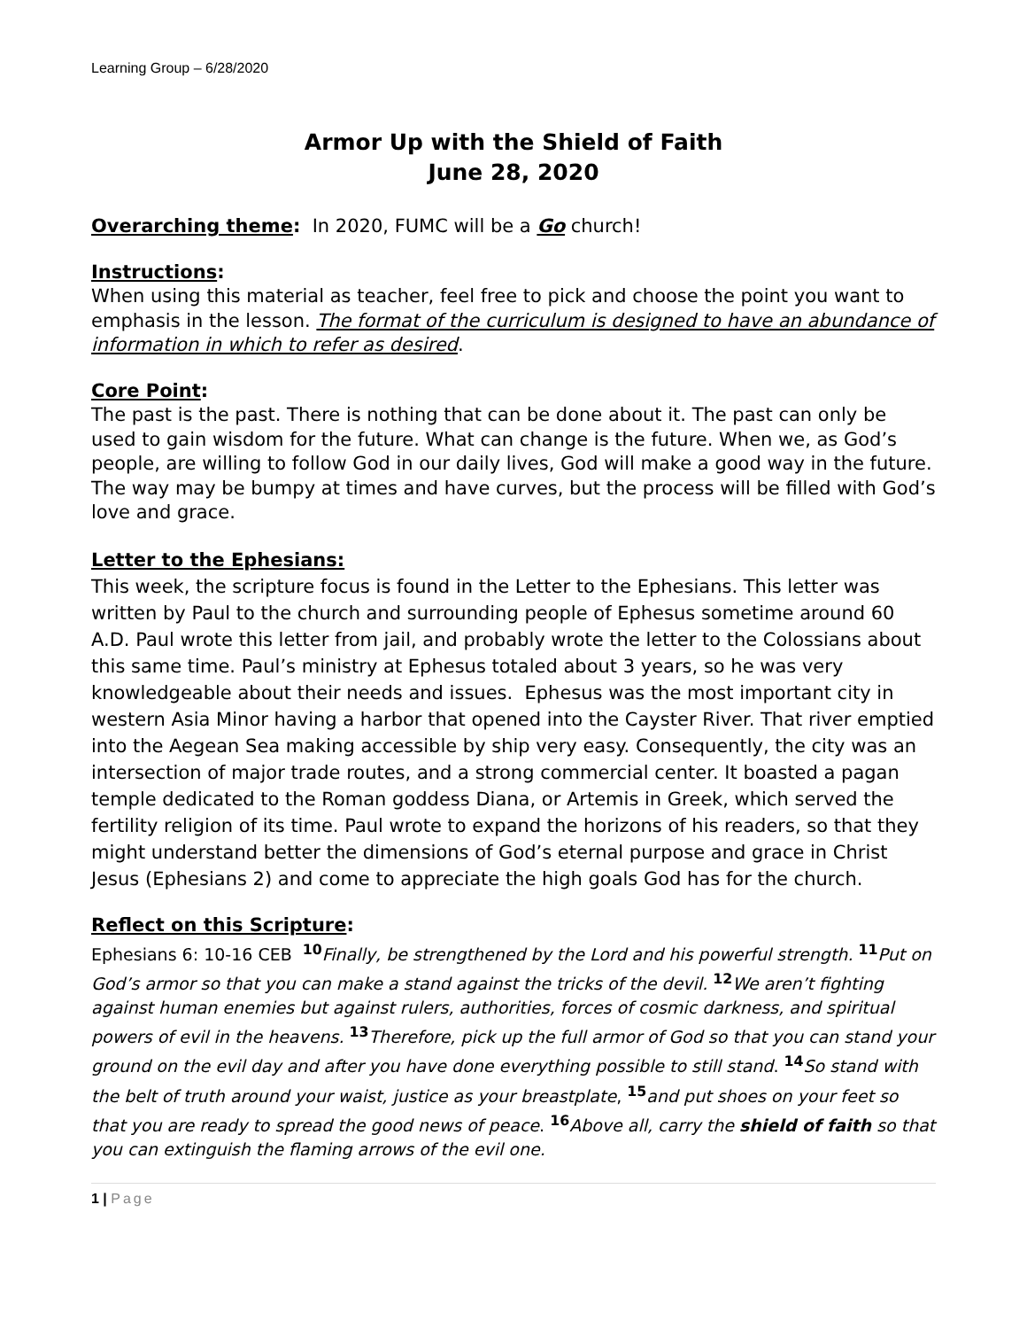Learning Group – 6/28/2020
Armor Up with the Shield of Faith
June 28, 2020
Overarching theme: In 2020, FUMC will be a Go church!
Instructions:
When using this material as teacher, feel free to pick and choose the point you want to emphasis in the lesson. The format of the curriculum is designed to have an abundance of information in which to refer as desired.
Core Point:
The past is the past. There is nothing that can be done about it. The past can only be used to gain wisdom for the future. What can change is the future. When we, as God’s people, are willing to follow God in our daily lives, God will make a good way in the future. The way may be bumpy at times and have curves, but the process will be filled with God’s love and grace.
Letter to the Ephesians:
This week, the scripture focus is found in the Letter to the Ephesians. This letter was written by Paul to the church and surrounding people of Ephesus sometime around 60 A.D. Paul wrote this letter from jail, and probably wrote the letter to the Colossians about this same time. Paul’s ministry at Ephesus totaled about 3 years, so he was very knowledgeable about their needs and issues. Ephesus was the most important city in western Asia Minor having a harbor that opened into the Cayster River. That river emptied into the Aegean Sea making accessible by ship very easy. Consequently, the city was an intersection of major trade routes, and a strong commercial center. It boasted a pagan temple dedicated to the Roman goddess Diana, or Artemis in Greek, which served the fertility religion of its time. Paul wrote to expand the horizons of his readers, so that they might understand better the dimensions of God’s eternal purpose and grace in Christ Jesus (Ephesians 2) and come to appreciate the high goals God has for the church.
Reflect on this Scripture:
Ephesians 6: 10-16 CEB <sup>10</sup>Finally, be strengthened by the Lord and his powerful strength. <sup>11</sup>Put on God’s armor so that you can make a stand against the tricks of the devil. <sup>12</sup>We aren’t fighting against human enemies but against rulers, authorities, forces of cosmic darkness, and spiritual powers of evil in the heavens. <sup>13</sup>Therefore, pick up the full armor of God so that you can stand your ground on the evil day and after you have done everything possible to still stand. <sup>14</sup>So stand with the belt of truth around your waist, justice as your breastplate, <sup>15</sup>and put shoes on your feet so that you are ready to spread the good news of peace. <sup>16</sup>Above all, carry the shield of faith so that you can extinguish the flaming arrows of the evil one.
1 | Page